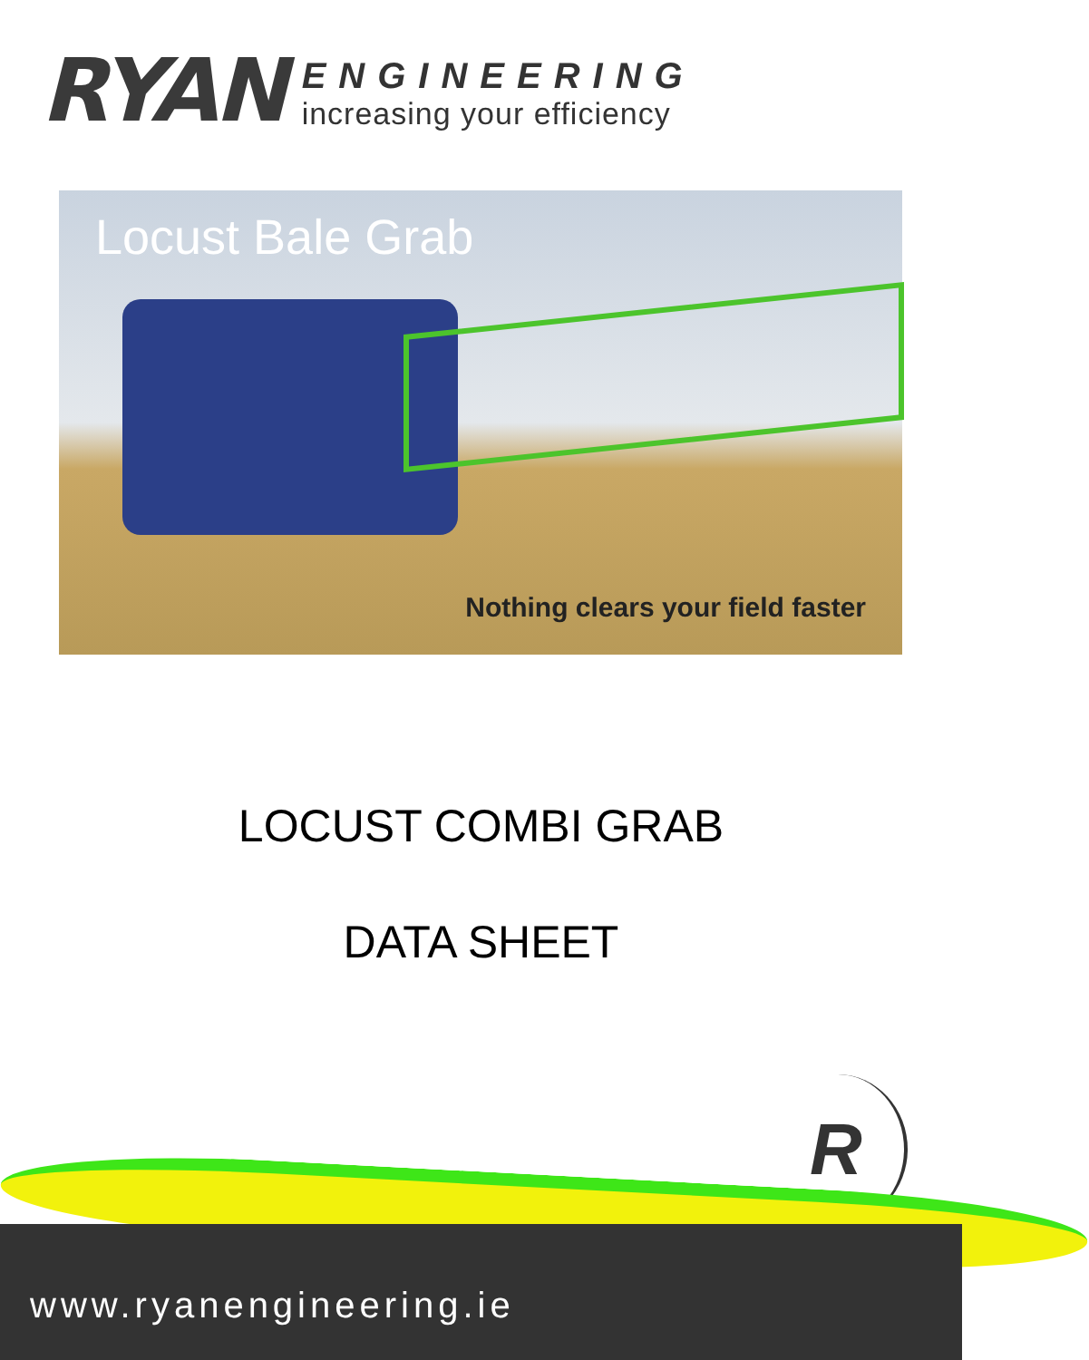RYAN
ENGINEERING
increasing your efficiency
Locust Bale Grab
Nothing clears your field faster
LOCUST COMBI GRAB
DATA SHEET
R
www.ryanengineering.ie